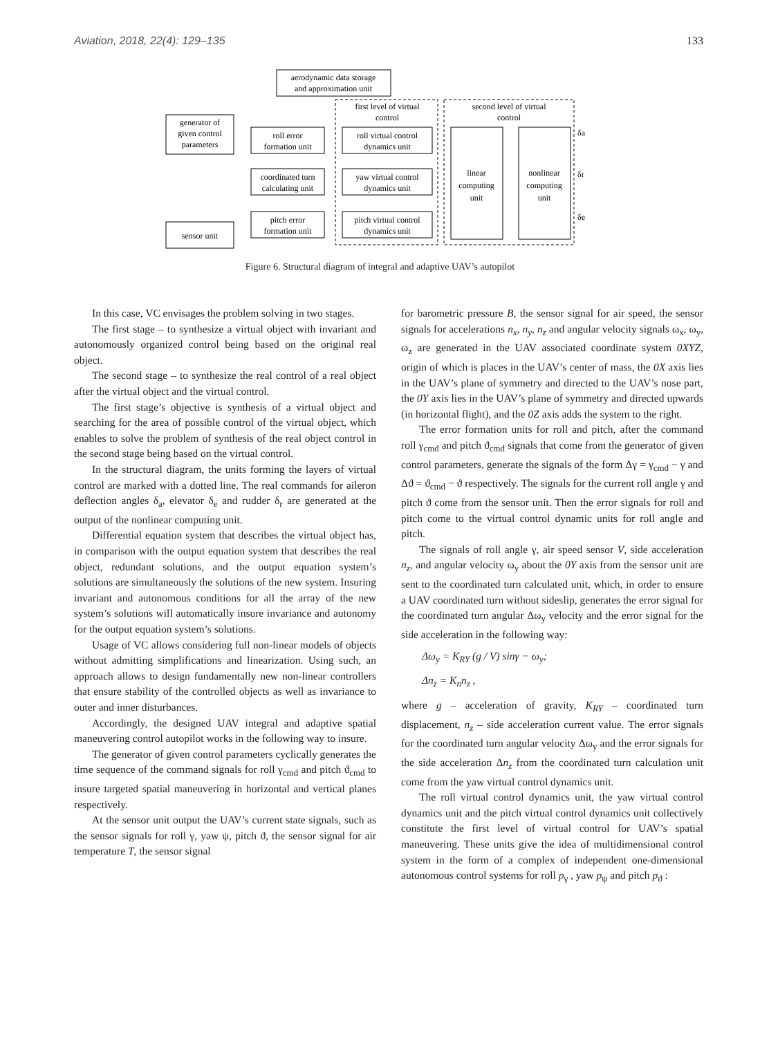Aviation, 2018, 22(4): 129–135 133
aerodynamic data storage
and approximation unit
generator of
given control
parameters
sensor unit
roll error
formation unit
coordinated turn
calculating unit
pitch error
formation unit
first level of virtual
control
second level of virtual
control
roll virtual control
dynamics unit
yaw virtual control
dynamics unit
pitch virtual control
dynamics unit
linear
computing
unit
nonlinear
computing
unit
δa
δr
δe
Figure 6. Structural diagram of integral and adaptive UAV’s autopilot
In this case, VC envisages the problem solving in two stages.
The first stage – to synthesize a virtual object with invariant and autonomously organized control being based on the original real object.
The second stage – to synthesize the real control of a real object after the virtual object and the virtual control.
The first stage’s objective is synthesis of a virtual object and searching for the area of possible control of the virtual object, which enables to solve the problem of synthesis of the real object control in the second stage being based on the virtual control.
In the structural diagram, the units forming the layers of virtual control are marked with a dotted line. The real commands for aileron deflection angles δ<sub>a</sub>, elevator δ<sub>e</sub> and rudder δ<sub>r</sub> are generated at the output of the nonlinear computing unit.
Differential equation system that describes the virtual object has, in comparison with the output equation system that describes the real object, redundant solutions, and the output equation system’s solutions are simultaneously the solutions of the new system. Insuring invariant and autonomous conditions for all the array of the new system’s solutions will automatically insure invariance and autonomy for the output equation system’s solutions.
Usage of VC allows considering full non-linear models of objects without admitting simplifications and linearization. Using such, an approach allows to design fundamentally new non-linear controllers that ensure stability of the controlled objects as well as invariance to outer and inner disturbances.
Accordingly, the designed UAV integral and adaptive spatial maneuvering control autopilot works in the following way to insure.
The generator of given control parameters cyclically generates the time sequence of the command signals for roll γ<sub>cmd</sub> and pitch ϑ<sub>cmd</sub> to insure targeted spatial maneuvering in horizontal and vertical planes respectively.
At the sensor unit output the UAV’s current state signals, such as the sensor signals for roll γ, yaw ψ, pitch ϑ, the sensor signal for air temperature T, the sensor signal
for barometric pressure B, the sensor signal for air speed, the sensor signals for accelerations n<sub>x</sub>, n<sub>y</sub>, n<sub>z</sub> and angular velocity signals ω<sub>x</sub>, ω<sub>y</sub>, ω<sub>z</sub> are generated in the UAV associated coordinate system 0XYZ, origin of which is places in the UAV’s center of mass, the 0X axis lies in the UAV’s plane of symmetry and directed to the UAV’s nose part, the 0Y axis lies in the UAV’s plane of symmetry and directed upwards (in horizontal flight), and the 0Z axis adds the system to the right.
The error formation units for roll and pitch, after the command roll γ<sub>cmd</sub> and pitch ϑ<sub>cmd</sub> signals that come from the generator of given control parameters, generate the signals of the form Δγ = γ<sub>cmd</sub> − γ and Δϑ = ϑ<sub>cmd</sub> − ϑ respectively. The signals for the current roll angle γ and pitch ϑ come from the sensor unit. Then the error signals for roll and pitch come to the virtual control dynamic units for roll angle and pitch.
The signals of roll angle γ, air speed sensor V, side acceleration n<sub>z</sub>, and angular velocity ω<sub>y</sub> about the 0Y axis from the sensor unit are sent to the coordinated turn calculated unit, which, in order to ensure a UAV coordinated turn without sideslip, generates the error signal for the coordinated turn angular Δω<sub>y</sub> velocity and the error signal for the side acceleration in the following way:
Δω<sub>y</sub> = K<sub>RY</sub> (g / V) sinγ − ω<sub>y</sub>;
Δn<sub>z</sub> = K<sub>n</sub>n<sub>z</sub> ,
where g – acceleration of gravity, K<sub>RY</sub> – coordinated turn displacement, n<sub>z</sub> – side acceleration current value. The error signals for the coordinated turn angular velocity Δω<sub>y</sub> and the error signals for the side acceleration Δn<sub>z</sub> from the coordinated turn calculation unit come from the yaw virtual control dynamics unit.
The roll virtual control dynamics unit, the yaw virtual control dynamics unit and the pitch virtual control dynamics unit collectively constitute the first level of virtual control for UAV’s spatial maneuvering. These units give the idea of multidimensional control system in the form of a complex of independent one-dimensional autonomous control systems for roll p<sub>γ</sub> , yaw p<sub>ψ</sub> and pitch p<sub>ϑ</sub> :